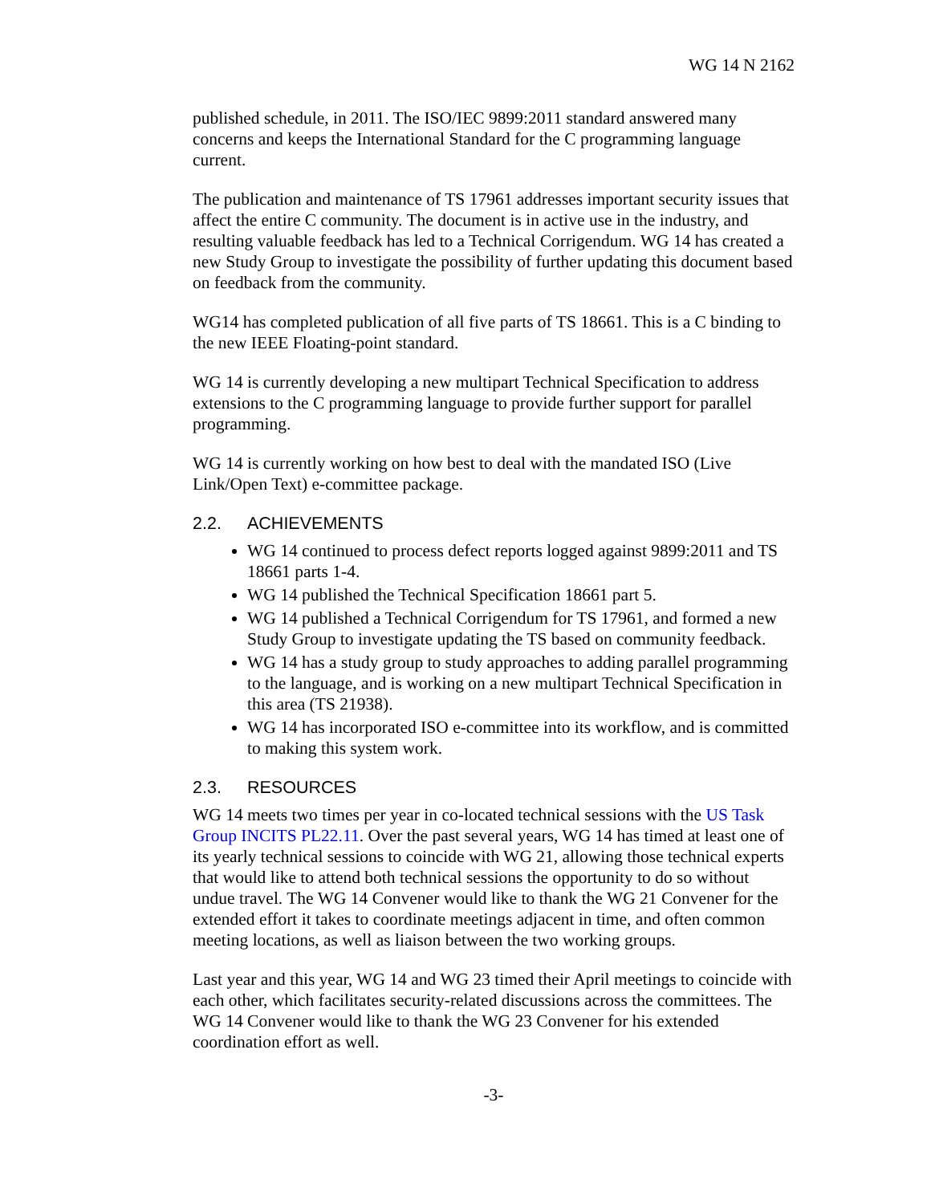WG 14 N 2162
published schedule, in 2011. The ISO/IEC 9899:2011 standard answered many concerns and keeps the International Standard for the C programming language current.
The publication and maintenance of TS 17961 addresses important security issues that affect the entire C community. The document is in active use in the industry, and resulting valuable feedback has led to a Technical Corrigendum. WG 14 has created a new Study Group to investigate the possibility of further updating this document based on feedback from the community.
WG14 has completed publication of all five parts of TS 18661. This is a C binding to the new IEEE Floating-point standard.
WG 14 is currently developing a new multipart Technical Specification to address extensions to the C programming language to provide further support for parallel programming.
WG 14 is currently working on how best to deal with the mandated ISO (Live Link/Open Text) e-committee package.
2.2. ACHIEVEMENTS
WG 14 continued to process defect reports logged against 9899:2011 and TS 18661 parts 1-4.
WG 14 published the Technical Specification 18661 part 5.
WG 14 published a Technical Corrigendum for TS 17961, and formed a new Study Group to investigate updating the TS based on community feedback.
WG 14 has a study group to study approaches to adding parallel programming to the language, and is working on a new multipart Technical Specification in this area (TS 21938).
WG 14 has incorporated ISO e-committee into its workflow, and is committed to making this system work.
2.3. RESOURCES
WG 14 meets two times per year in co-located technical sessions with the US Task Group INCITS PL22.11. Over the past several years, WG 14 has timed at least one of its yearly technical sessions to coincide with WG 21, allowing those technical experts that would like to attend both technical sessions the opportunity to do so without undue travel. The WG 14 Convener would like to thank the WG 21 Convener for the extended effort it takes to coordinate meetings adjacent in time, and often common meeting locations, as well as liaison between the two working groups.
Last year and this year, WG 14 and WG 23 timed their April meetings to coincide with each other, which facilitates security-related discussions across the committees. The WG 14 Convener would like to thank the WG 23 Convener for his extended coordination effort as well.
-3-